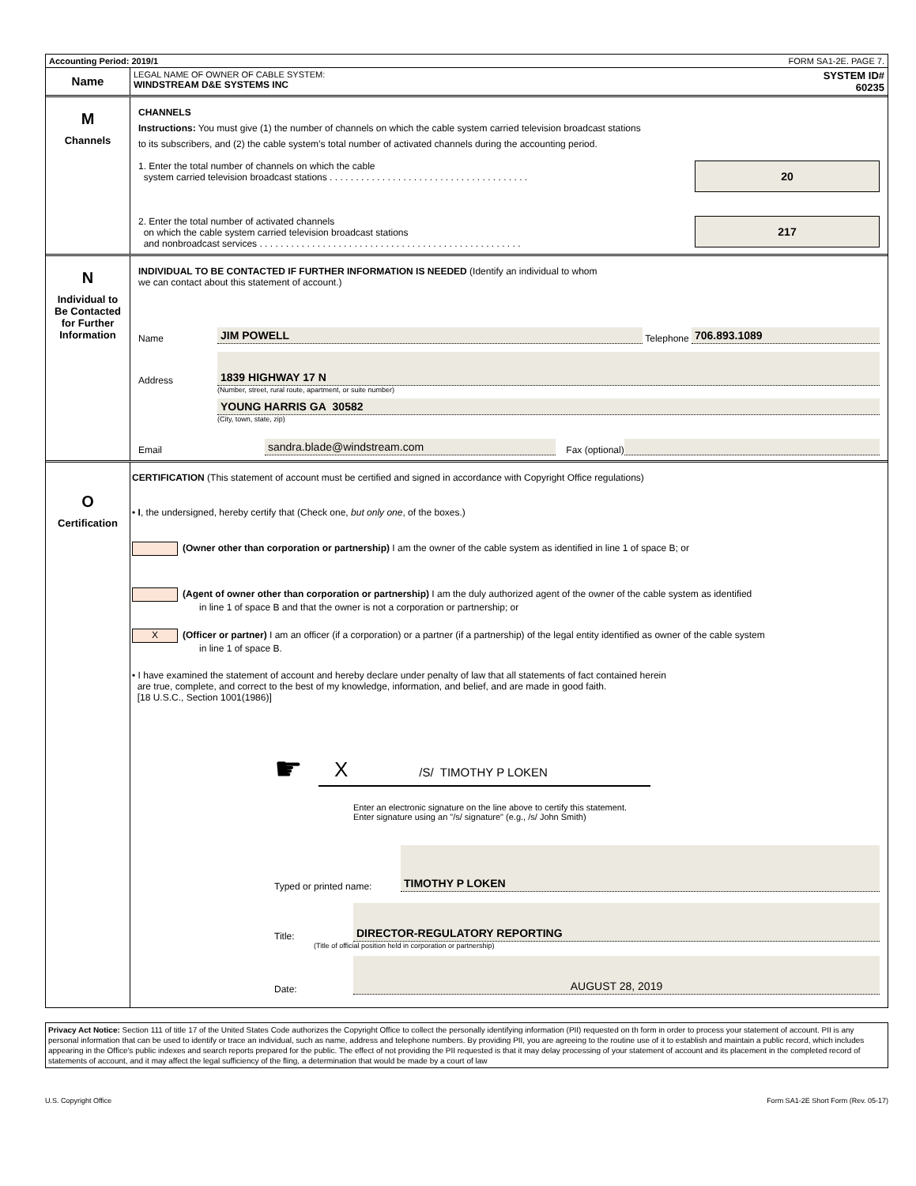Accounting Period: 2019/1 FORM SA1-2E. PAGE 7.
Name
LEGAL NAME OF OWNER OF CABLE SYSTEM:
WINDSTREAM D&E SYSTEMS INC
SYSTEM ID#
60235
M
Channels
CHANNELS
Instructions: You must give (1) the number of channels on which the cable system carried television broadcast stations
to its subscribers, and (2) the cable system’s total number of activated channels during the accounting period.
1. Enter the total number of channels on which the cable
system carried television broadcast stations . . . . . . . . . . . . . . . . . . . . . . . . . . . . . . . . . . . . . .
20
2. Enter the total number of activated channels
on which the cable system carried television broadcast stations
and nonbroadcast services . . . . . . . . . . . . . . . . . . . . . . . . . . . . . . . . . . . . . . . . . . . . . . . . . .
217
N
Individual to
Be Contacted
for Further
Information
INDIVIDUAL TO BE CONTACTED IF FURTHER INFORMATION IS NEEDED (Identify an individual to whom
we can contact about this statement of account.)
Name JIM POWELL Telephone 706.893.1089
Address 1839 HIGHWAY 17 N
(Number, street, rural route, apartment, or suite number)
YOUNG HARRIS GA 30582
(City, town, state, zip)
Email sandra.blade@windstream.com Fax (optional)
O
Certification
CERTIFICATION (This statement of account must be certified and signed in accordance with Copyright Office regulations)
• I, the undersigned, hereby certify that (Check one, but only one, of the boxes.)
(Owner other than corporation or partnership) I am the owner of the cable system as identified in line 1 of space B; or
(Agent of owner other than corporation or partnership) I am the duly authorized agent of the owner of the cable system as identified
in line 1 of space B and that the owner is not a corporation or partnership; or
X (Officer or partner) I am an officer (if a corporation) or a partner (if a partnership) of the legal entity identified as owner of the cable system
in line 1 of space B.
• I have examined the statement of account and hereby declare under penalty of law that all statements of fact contained herein
are true, complete, and correct to the best of my knowledge, information, and belief, and are made in good faith.
[18 U.S.C., Section 1001(1986)]
☛
X /S/ TIMOTHY P LOKEN
Enter an electronic signature on the line above to certify this statement.
Enter signature using an "/s/ signature" (e.g., /s/ John Smith)
Typed or printed name: TIMOTHY P LOKEN
Title: DIRECTOR-REGULATORY REPORTING
(Title of official position held in corporation or partnership)
Date: AUGUST 28, 2019
Privacy Act Notice: Section 111 of title 17 of the United States Code authorizes the Copyright Office to collect the personally identifying information (PII) requested on th form in order to process your statement of account. PII is any personal information that can be used to identify or trace an individual, such as name, address and telephone numbers. By providing PII, you are agreeing to the routine use of it to establish and maintain a public record, which includes appearing in the Office's public indexes and search reports prepared for the public. The effect of not providing the PII requested is that it may delay processing of your statement of account and its placement in the completed record of statements of account, and it may affect the legal sufficiency of the fling, a determination that would be made by a court of law
U.S. Copyright Office Form SA1-2E Short Form (Rev. 05-17)